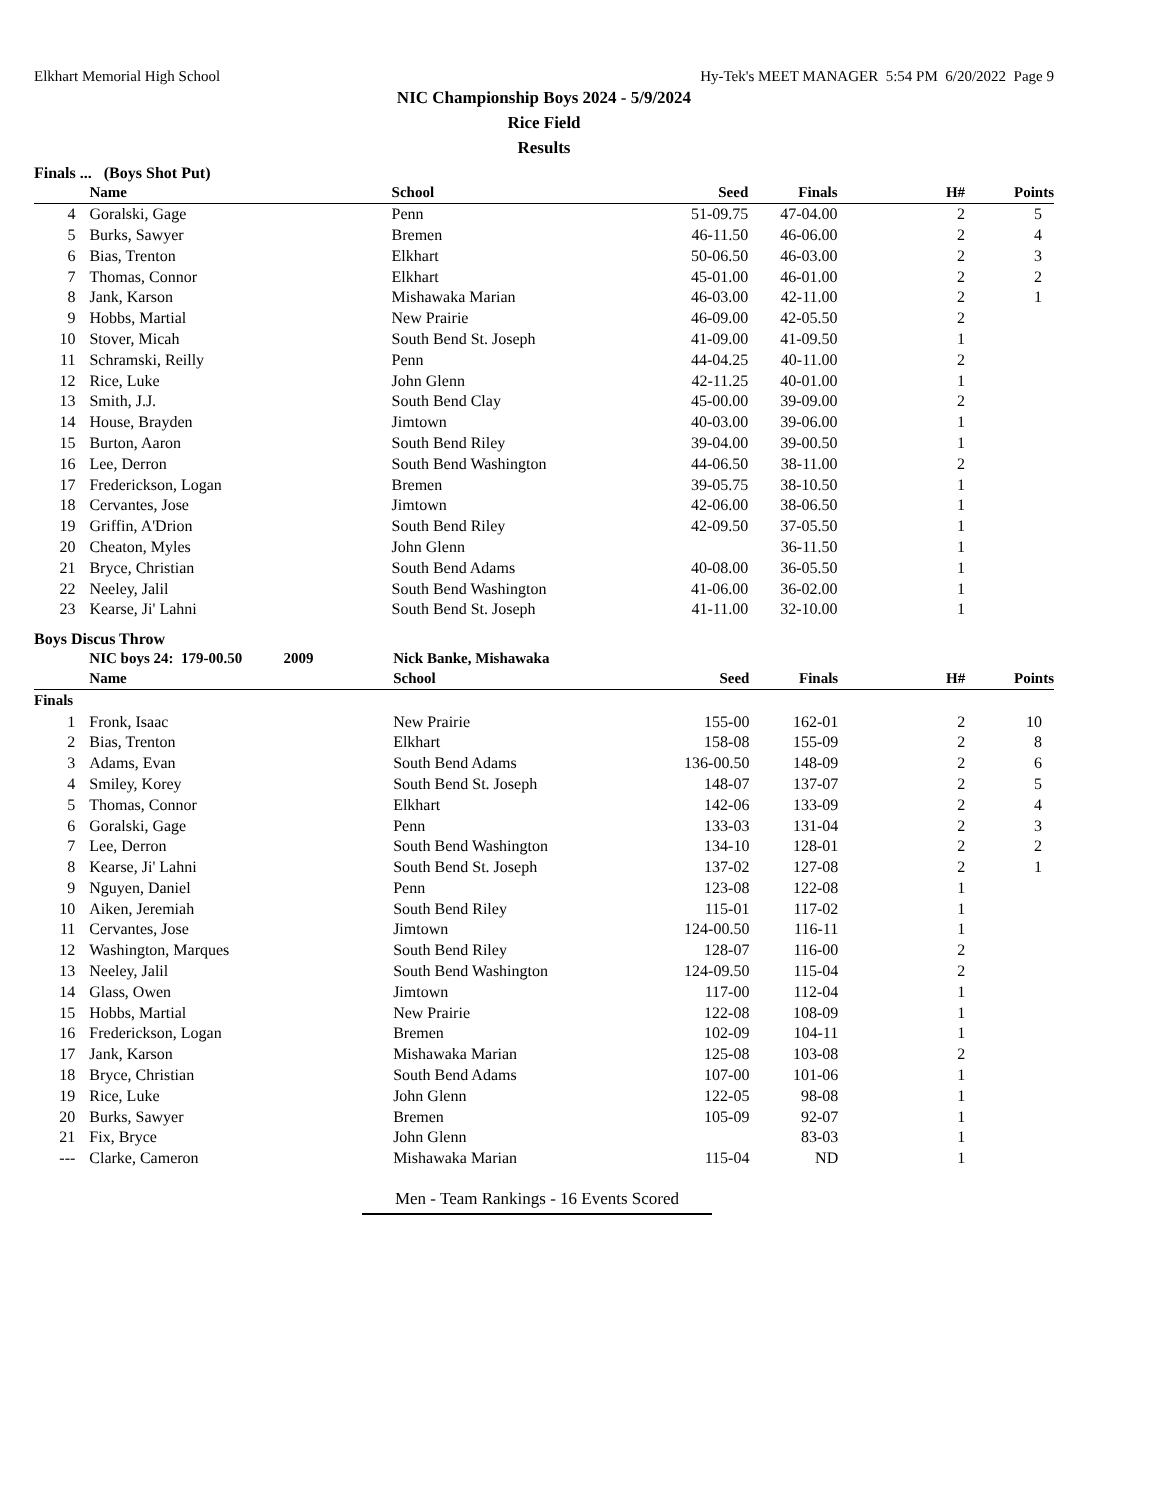Elkhart Memorial High School Hy-Tek's MEET MANAGER 5:54 PM 6/20/2022 Page 9
NIC Championship Boys 2024 - 5/9/2024
Rice Field
Results
Finals ... (Boys Shot Put)
| | Name | School | Seed | Finals | H# | Points |
| --- | --- | --- | --- | --- | --- | --- |
| 4 | Goralski, Gage | Penn | 51-09.75 | 47-04.00 | 2 | 5 |
| 5 | Burks, Sawyer | Bremen | 46-11.50 | 46-06.00 | 2 | 4 |
| 6 | Bias, Trenton | Elkhart | 50-06.50 | 46-03.00 | 2 | 3 |
| 7 | Thomas, Connor | Elkhart | 45-01.00 | 46-01.00 | 2 | 2 |
| 8 | Jank, Karson | Mishawaka Marian | 46-03.00 | 42-11.00 | 2 | 1 |
| 9 | Hobbs, Martial | New Prairie | 46-09.00 | 42-05.50 | 2 | |
| 10 | Stover, Micah | South Bend St. Joseph | 41-09.00 | 41-09.50 | 1 | |
| 11 | Schramski, Reilly | Penn | 44-04.25 | 40-11.00 | 2 | |
| 12 | Rice, Luke | John Glenn | 42-11.25 | 40-01.00 | 1 | |
| 13 | Smith, J.J. | South Bend Clay | 45-00.00 | 39-09.00 | 2 | |
| 14 | House, Brayden | Jimtown | 40-03.00 | 39-06.00 | 1 | |
| 15 | Burton, Aaron | South Bend Riley | 39-04.00 | 39-00.50 | 1 | |
| 16 | Lee, Derron | South Bend Washington | 44-06.50 | 38-11.00 | 2 | |
| 17 | Frederickson, Logan | Bremen | 39-05.75 | 38-10.50 | 1 | |
| 18 | Cervantes, Jose | Jimtown | 42-06.00 | 38-06.50 | 1 | |
| 19 | Griffin, A'Drion | South Bend Riley | 42-09.50 | 37-05.50 | 1 | |
| 20 | Cheaton, Myles | John Glenn | | 36-11.50 | 1 | |
| 21 | Bryce, Christian | South Bend Adams | 40-08.00 | 36-05.50 | 1 | |
| 22 | Neeley, Jalil | South Bend Washington | 41-06.00 | 36-02.00 | 1 | |
| 23 | Kearse, Ji' Lahni | South Bend St. Joseph | 41-11.00 | 32-10.00 | 1 | |
Boys Discus Throw
| | NIC boys 24: 179-00.50 2009 | Nick Banke, Mishawaka | | | | |
| | Name | School | Seed | Finals | H# | Points |
| Finals | | | | | | |
| 1 | Fronk, Isaac | New Prairie | 155-00 | 162-01 | 2 | 10 |
| 2 | Bias, Trenton | Elkhart | 158-08 | 155-09 | 2 | 8 |
| 3 | Adams, Evan | South Bend Adams | 136-00.50 | 148-09 | 2 | 6 |
| 4 | Smiley, Korey | South Bend St. Joseph | 148-07 | 137-07 | 2 | 5 |
| 5 | Thomas, Connor | Elkhart | 142-06 | 133-09 | 2 | 4 |
| 6 | Goralski, Gage | Penn | 133-03 | 131-04 | 2 | 3 |
| 7 | Lee, Derron | South Bend Washington | 134-10 | 128-01 | 2 | 2 |
| 8 | Kearse, Ji' Lahni | South Bend St. Joseph | 137-02 | 127-08 | 2 | 1 |
| 9 | Nguyen, Daniel | Penn | 123-08 | 122-08 | 1 | |
| 10 | Aiken, Jeremiah | South Bend Riley | 115-01 | 117-02 | 1 | |
| 11 | Cervantes, Jose | Jimtown | 124-00.50 | 116-11 | 1 | |
| 12 | Washington, Marques | South Bend Riley | 128-07 | 116-00 | 2 | |
| 13 | Neeley, Jalil | South Bend Washington | 124-09.50 | 115-04 | 2 | |
| 14 | Glass, Owen | Jimtown | 117-00 | 112-04 | 1 | |
| 15 | Hobbs, Martial | New Prairie | 122-08 | 108-09 | 1 | |
| 16 | Frederickson, Logan | Bremen | 102-09 | 104-11 | 1 | |
| 17 | Jank, Karson | Mishawaka Marian | 125-08 | 103-08 | 2 | |
| 18 | Bryce, Christian | South Bend Adams | 107-00 | 101-06 | 1 | |
| 19 | Rice, Luke | John Glenn | 122-05 | 98-08 | 1 | |
| 20 | Burks, Sawyer | Bremen | 105-09 | 92-07 | 1 | |
| 21 | Fix, Bryce | John Glenn | | 83-03 | 1 | |
| --- | Clarke, Cameron | Mishawaka Marian | 115-04 | ND | 1 | |
Men - Team Rankings - 16 Events Scored